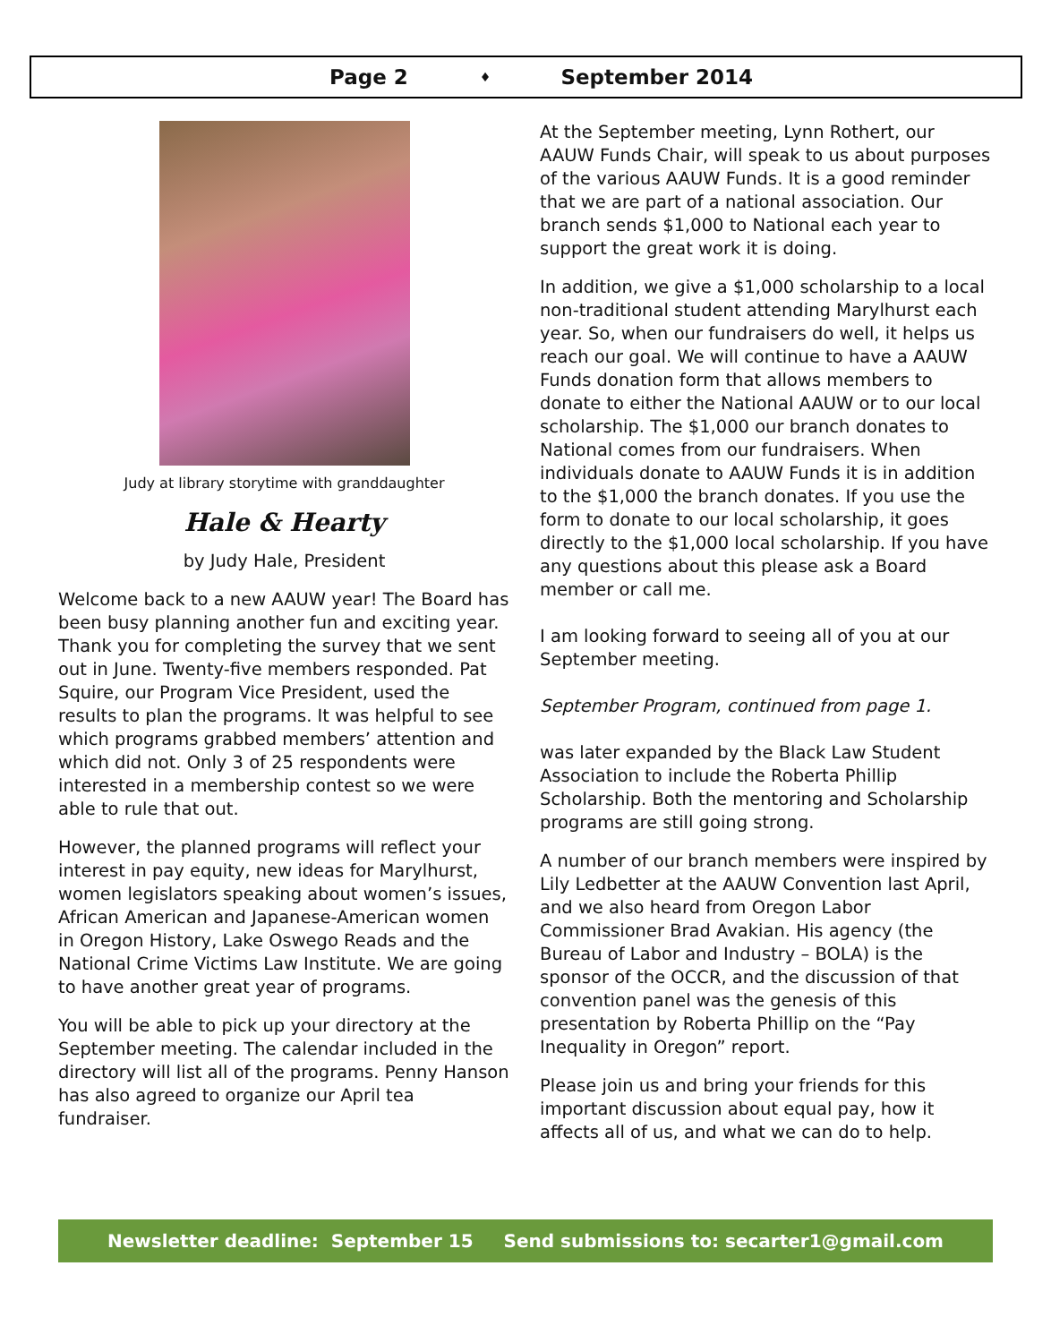Page 2 ♦ September 2014
Judy at library storytime with granddaughter
Hale & Hearty
by Judy Hale, President
Welcome back to a new AAUW year! The Board has been busy planning another fun and exciting year. Thank you for completing the survey that we sent out in June. Twenty-five members responded. Pat Squire, our Program Vice President, used the results to plan the programs. It was helpful to see which programs grabbed members’ attention and which did not. Only 3 of 25 respondents were interested in a membership contest so we were able to rule that out.
However, the planned programs will reflect your interest in pay equity, new ideas for Marylhurst, women legislators speaking about women’s issues, African American and Japanese-American women in Oregon History, Lake Oswego Reads and the National Crime Victims Law Institute. We are going to have another great year of programs.
You will be able to pick up your directory at the September meeting. The calendar included in the directory will list all of the programs. Penny Hanson has also agreed to organize our April tea fundraiser.
At the September meeting, Lynn Rothert, our AAUW Funds Chair, will speak to us about purposes of the various AAUW Funds. It is a good reminder that we are part of a national association. Our branch sends $1,000 to National each year to support the great work it is doing.
In addition, we give a $1,000 scholarship to a local non-traditional student attending Marylhurst each year. So, when our fundraisers do well, it helps us reach our goal. We will continue to have a AAUW Funds donation form that allows members to donate to either the National AAUW or to our local scholarship. The $1,000 our branch donates to National comes from our fundraisers. When individuals donate to AAUW Funds it is in addition to the $1,000 the branch donates. If you use the form to donate to our local scholarship, it goes directly to the $1,000 local scholarship. If you have any questions about this please ask a Board member or call me.
I am looking forward to seeing all of you at our September meeting.
September Program, continued from page 1.
was later expanded by the Black Law Student Association to include the Roberta Phillip Scholarship. Both the mentoring and Scholarship programs are still going strong.
A number of our branch members were inspired by Lily Ledbetter at the AAUW Convention last April, and we also heard from Oregon Labor Commissioner Brad Avakian. His agency (the Bureau of Labor and Industry – BOLA) is the sponsor of the OCCR, and the discussion of that convention panel was the genesis of this presentation by Roberta Phillip on the “Pay Inequality in Oregon” report.
Please join us and bring your friends for this important discussion about equal pay, how it affects all of us, and what we can do to help.
Newsletter deadline: September 15 Send submissions to: secarter1@gmail.com